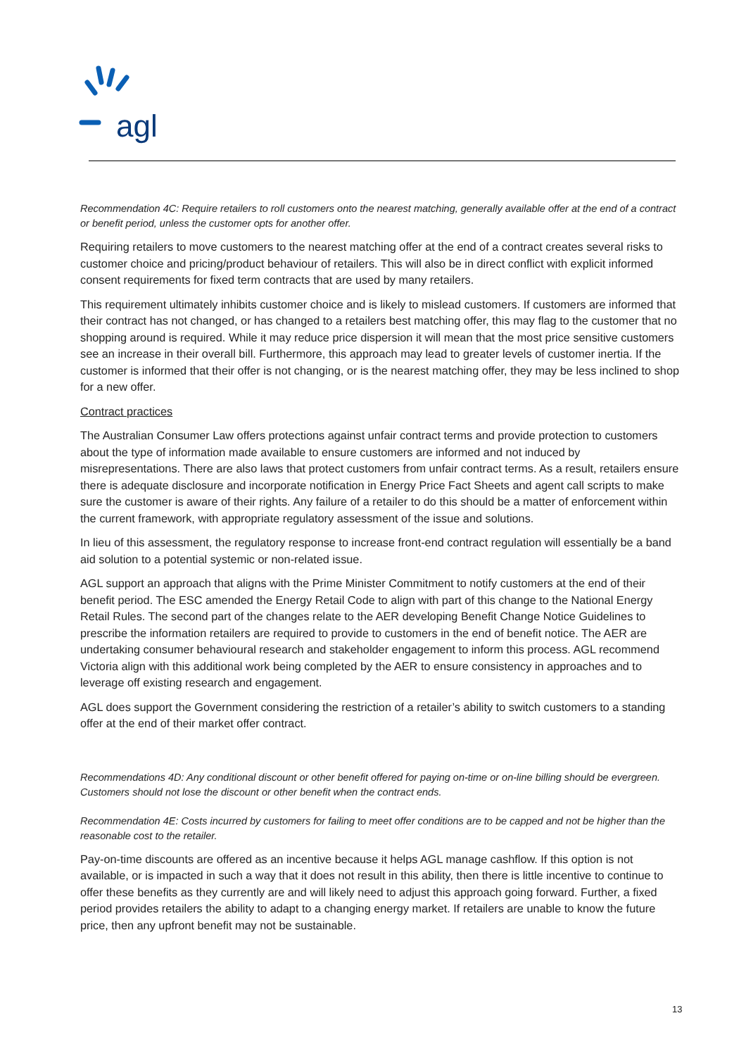agl
Recommendation 4C: Require retailers to roll customers onto the nearest matching, generally available offer at the end of a contract or benefit period, unless the customer opts for another offer.
Requiring retailers to move customers to the nearest matching offer at the end of a contract creates several risks to customer choice and pricing/product behaviour of retailers. This will also be in direct conflict with explicit informed consent requirements for fixed term contracts that are used by many retailers.
This requirement ultimately inhibits customer choice and is likely to mislead customers. If customers are informed that their contract has not changed, or has changed to a retailers best matching offer, this may flag to the customer that no shopping around is required. While it may reduce price dispersion it will mean that the most price sensitive customers see an increase in their overall bill. Furthermore, this approach may lead to greater levels of customer inertia. If the customer is informed that their offer is not changing, or is the nearest matching offer, they may be less inclined to shop for a new offer.
Contract practices
The Australian Consumer Law offers protections against unfair contract terms and provide protection to customers about the type of information made available to ensure customers are informed and not induced by misrepresentations. There are also laws that protect customers from unfair contract terms. As a result, retailers ensure there is adequate disclosure and incorporate notification in Energy Price Fact Sheets and agent call scripts to make sure the customer is aware of their rights. Any failure of a retailer to do this should be a matter of enforcement within the current framework, with appropriate regulatory assessment of the issue and solutions.
In lieu of this assessment, the regulatory response to increase front-end contract regulation will essentially be a band aid solution to a potential systemic or non-related issue.
AGL support an approach that aligns with the Prime Minister Commitment to notify customers at the end of their benefit period. The ESC amended the Energy Retail Code to align with part of this change to the National Energy Retail Rules. The second part of the changes relate to the AER developing Benefit Change Notice Guidelines to prescribe the information retailers are required to provide to customers in the end of benefit notice. The AER are undertaking consumer behavioural research and stakeholder engagement to inform this process. AGL recommend Victoria align with this additional work being completed by the AER to ensure consistency in approaches and to leverage off existing research and engagement.
AGL does support the Government considering the restriction of a retailer’s ability to switch customers to a standing offer at the end of their market offer contract.
Recommendations 4D: Any conditional discount or other benefit offered for paying on-time or on-line billing should be evergreen. Customers should not lose the discount or other benefit when the contract ends.
Recommendation 4E: Costs incurred by customers for failing to meet offer conditions are to be capped and not be higher than the reasonable cost to the retailer.
Pay-on-time discounts are offered as an incentive because it helps AGL manage cashflow. If this option is not available, or is impacted in such a way that it does not result in this ability, then there is little incentive to continue to offer these benefits as they currently are and will likely need to adjust this approach going forward. Further, a fixed period provides retailers the ability to adapt to a changing energy market. If retailers are unable to know the future price, then any upfront benefit may not be sustainable.
13